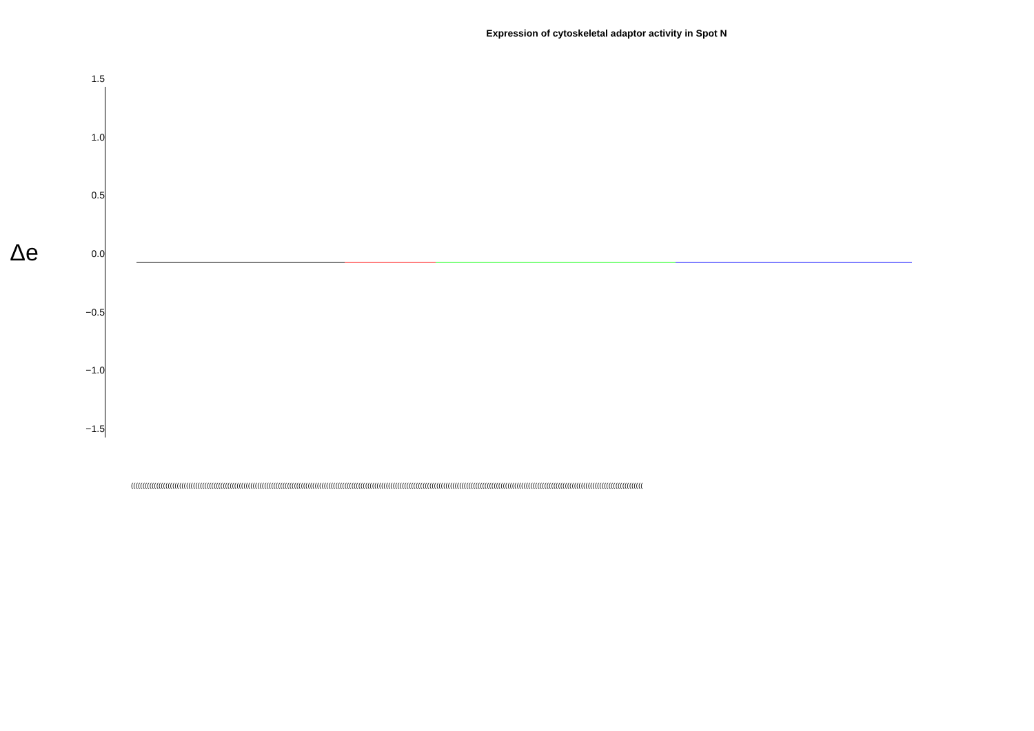Expression of cytoskeletal adaptor activity in Spot N
Δe
1.5
1.0
0.5
0.0
−0.5
−1.0
−1.5
(((((((((((((((((((((((((((((((((((((((((((((((((((((((((((((((((((((((((((((((((((((((((((((((((((((((((((((((((((((((((((((((((((((((((((((((((((((((((((((((((((((((((((((((((((((((((((((((((((((((((((((((((((((((((((((((